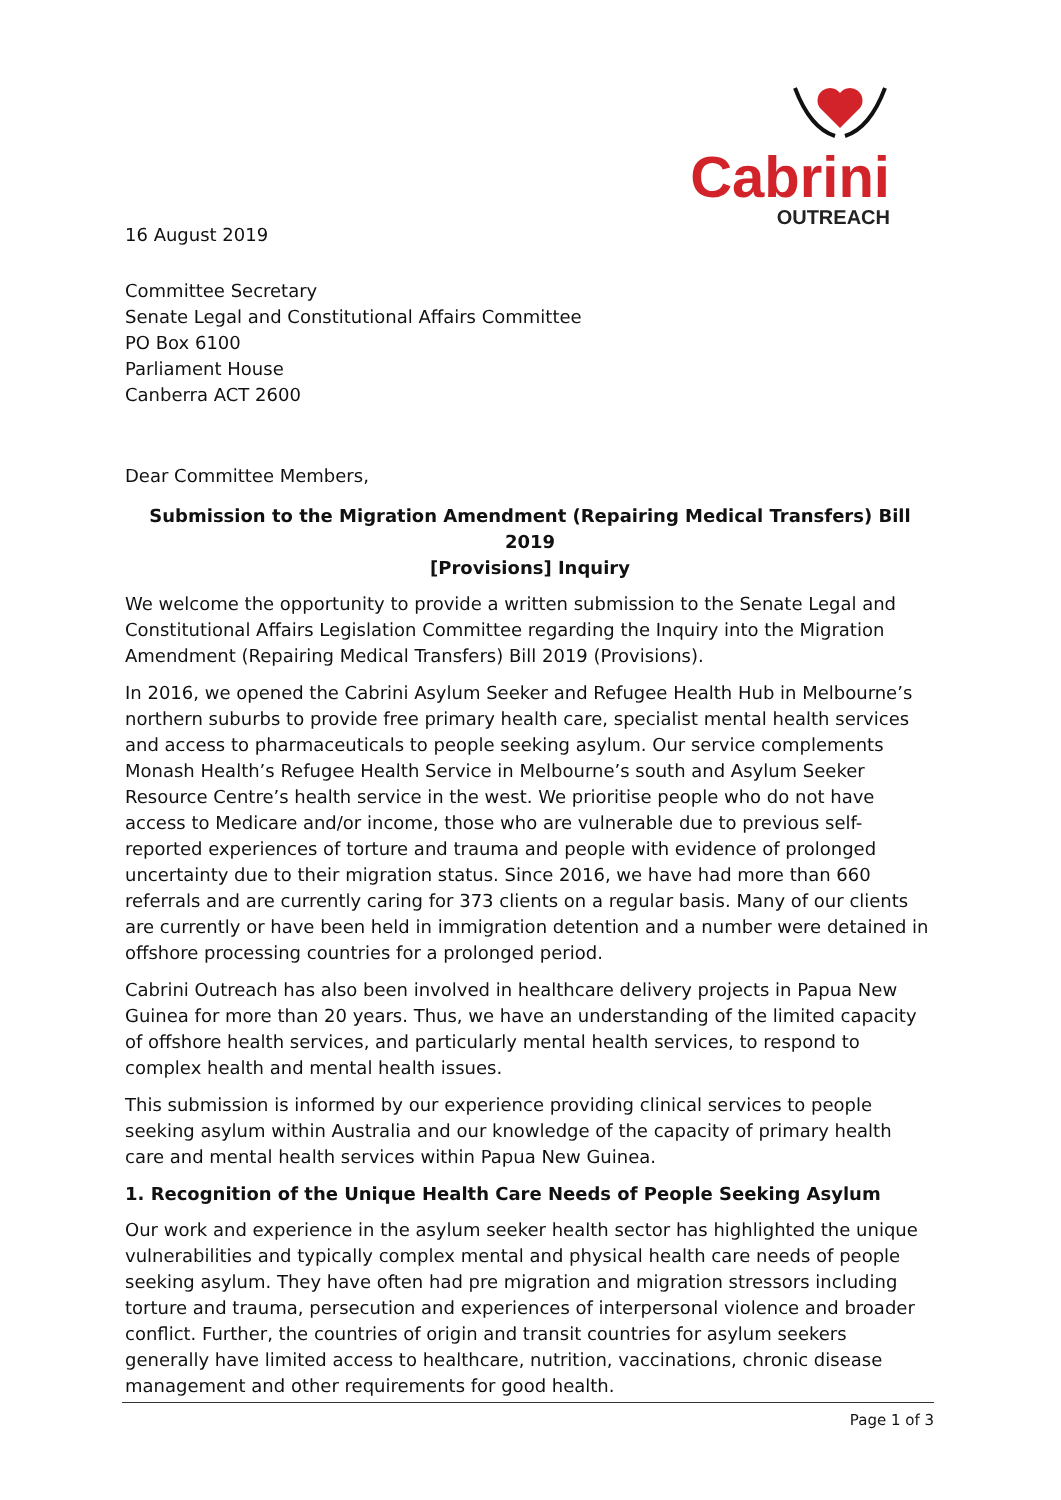Cabrini
OUTREACH
16 August 2019
Committee Secretary
Senate Legal and Constitutional Affairs Committee
PO Box 6100
Parliament House
Canberra ACT 2600
Dear Committee Members,
Submission to the Migration Amendment (Repairing Medical Transfers) Bill 2019
[Provisions] Inquiry
We welcome the opportunity to provide a written submission to the Senate Legal and Constitutional Affairs Legislation Committee regarding the Inquiry into the Migration Amendment (Repairing Medical Transfers) Bill 2019 (Provisions).
In 2016, we opened the Cabrini Asylum Seeker and Refugee Health Hub in Melbourne’s northern suburbs to provide free primary health care, specialist mental health services and access to pharmaceuticals to people seeking asylum. Our service complements Monash Health’s Refugee Health Service in Melbourne’s south and Asylum Seeker Resource Centre’s health service in the west. We prioritise people who do not have access to Medicare and/or income, those who are vulnerable due to previous self-reported experiences of torture and trauma and people with evidence of prolonged uncertainty due to their migration status. Since 2016, we have had more than 660 referrals and are currently caring for 373 clients on a regular basis. Many of our clients are currently or have been held in immigration detention and a number were detained in offshore processing countries for a prolonged period.
Cabrini Outreach has also been involved in healthcare delivery projects in Papua New Guinea for more than 20 years. Thus, we have an understanding of the limited capacity of offshore health services, and particularly mental health services, to respond to complex health and mental health issues.
This submission is informed by our experience providing clinical services to people seeking asylum within Australia and our knowledge of the capacity of primary health care and mental health services within Papua New Guinea.
1. Recognition of the Unique Health Care Needs of People Seeking Asylum
Our work and experience in the asylum seeker health sector has highlighted the unique vulnerabilities and typically complex mental and physical health care needs of people seeking asylum. They have often had pre migration and migration stressors including torture and trauma, persecution and experiences of interpersonal violence and broader conflict. Further, the countries of origin and transit countries for asylum seekers generally have limited access to healthcare, nutrition, vaccinations, chronic disease management and other requirements for good health.
Page 1 of 3